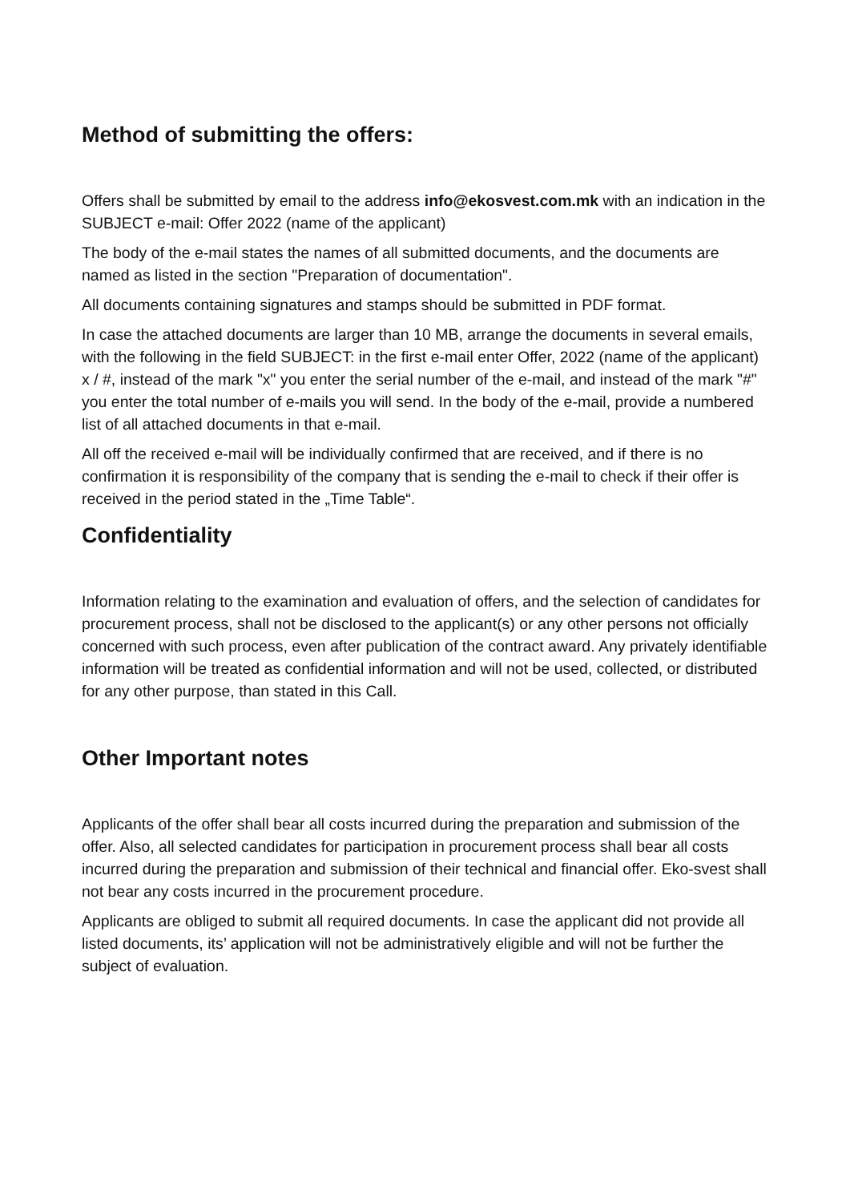Method of submitting the offers:
Offers shall be submitted by email to the address info@ekosvest.com.mk with an indication in the SUBJECT e-mail: Offer 2022 (name of the applicant)
The body of the e-mail states the names of all submitted documents, and the documents are named as listed in the section "Preparation of documentation".
All documents containing signatures and stamps should be submitted in PDF format.
In case the attached documents are larger than 10 MB, arrange the documents in several emails, with the following in the field SUBJECT: in the first e-mail enter Offer, 2022 (name of the applicant) x / #, instead of the mark "x" you enter the serial number of the e-mail, and instead of the mark "#" you enter the total number of e-mails you will send. In the body of the e-mail, provide a numbered list of all attached documents in that e-mail.
All off the received e-mail will be individually confirmed that are received, and if there is no confirmation it is responsibility of the company that is sending the e-mail to check if their offer is received in the period stated in the „Time Table“.
Confidentiality
Information relating to the examination and evaluation of offers, and the selection of candidates for procurement process, shall not be disclosed to the applicant(s) or any other persons not officially concerned with such process, even after publication of the contract award. Any privately identifiable information will be treated as confidential information and will not be used, collected, or distributed for any other purpose, than stated in this Call.
Other Important notes
Applicants of the offer shall bear all costs incurred during the preparation and submission of the offer. Also, all selected candidates for participation in procurement process shall bear all costs incurred during the preparation and submission of their technical and financial offer. Eko-svest shall not bear any costs incurred in the procurement procedure.
Applicants are obliged to submit all required documents. In case the applicant did not provide all listed documents, its’ application will not be administratively eligible and will not be further the subject of evaluation.